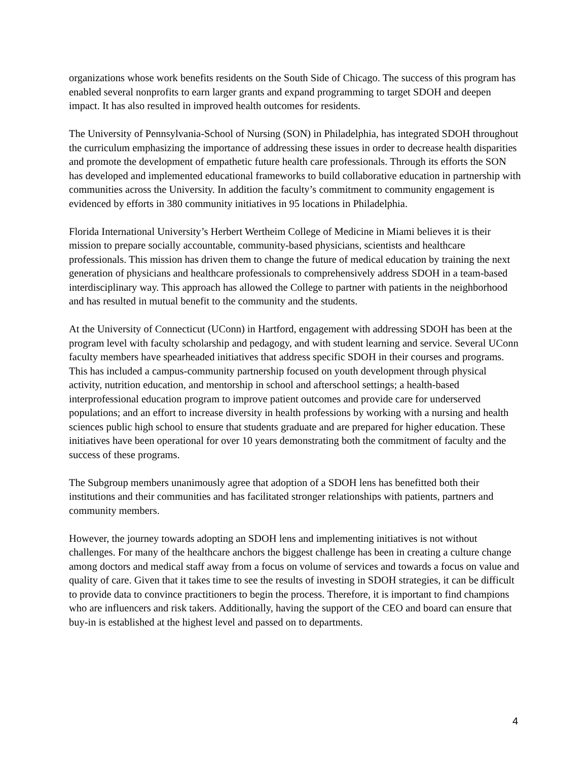organizations whose work benefits residents on the South Side of Chicago. The success of this program has enabled several nonprofits to earn larger grants and expand programming to target SDOH and deepen impact. It has also resulted in improved health outcomes for residents.
The University of Pennsylvania-School of Nursing (SON) in Philadelphia, has integrated SDOH throughout the curriculum emphasizing the importance of addressing these issues in order to decrease health disparities and promote the development of empathetic future health care professionals. Through its efforts the SON has developed and implemented educational frameworks to build collaborative education in partnership with communities across the University. In addition the faculty’s commitment to community engagement is evidenced by efforts in 380 community initiatives in 95 locations in Philadelphia.
Florida International University’s Herbert Wertheim College of Medicine in Miami believes it is their mission to prepare socially accountable, community-based physicians, scientists and healthcare professionals. This mission has driven them to change the future of medical education by training the next generation of physicians and healthcare professionals to comprehensively address SDOH in a team-based interdisciplinary way. This approach has allowed the College to partner with patients in the neighborhood and has resulted in mutual benefit to the community and the students.
At the University of Connecticut (UConn) in Hartford, engagement with addressing SDOH has been at the program level with faculty scholarship and pedagogy, and with student learning and service. Several UConn faculty members have spearheaded initiatives that address specific SDOH in their courses and programs. This has included a campus-community partnership focused on youth development through physical activity, nutrition education, and mentorship in school and afterschool settings; a health-based interprofessional education program to improve patient outcomes and provide care for underserved populations; and an effort to increase diversity in health professions by working with a nursing and health sciences public high school to ensure that students graduate and are prepared for higher education. These initiatives have been operational for over 10 years demonstrating both the commitment of faculty and the success of these programs.
The Subgroup members unanimously agree that adoption of a SDOH lens has benefitted both their institutions and their communities and has facilitated stronger relationships with patients, partners and community members.
However, the journey towards adopting an SDOH lens and implementing initiatives is not without challenges. For many of the healthcare anchors the biggest challenge has been in creating a culture change among doctors and medical staff away from a focus on volume of services and towards a focus on value and quality of care. Given that it takes time to see the results of investing in SDOH strategies, it can be difficult to provide data to convince practitioners to begin the process. Therefore, it is important to find champions who are influencers and risk takers. Additionally, having the support of the CEO and board can ensure that buy-in is established at the highest level and passed on to departments.
4